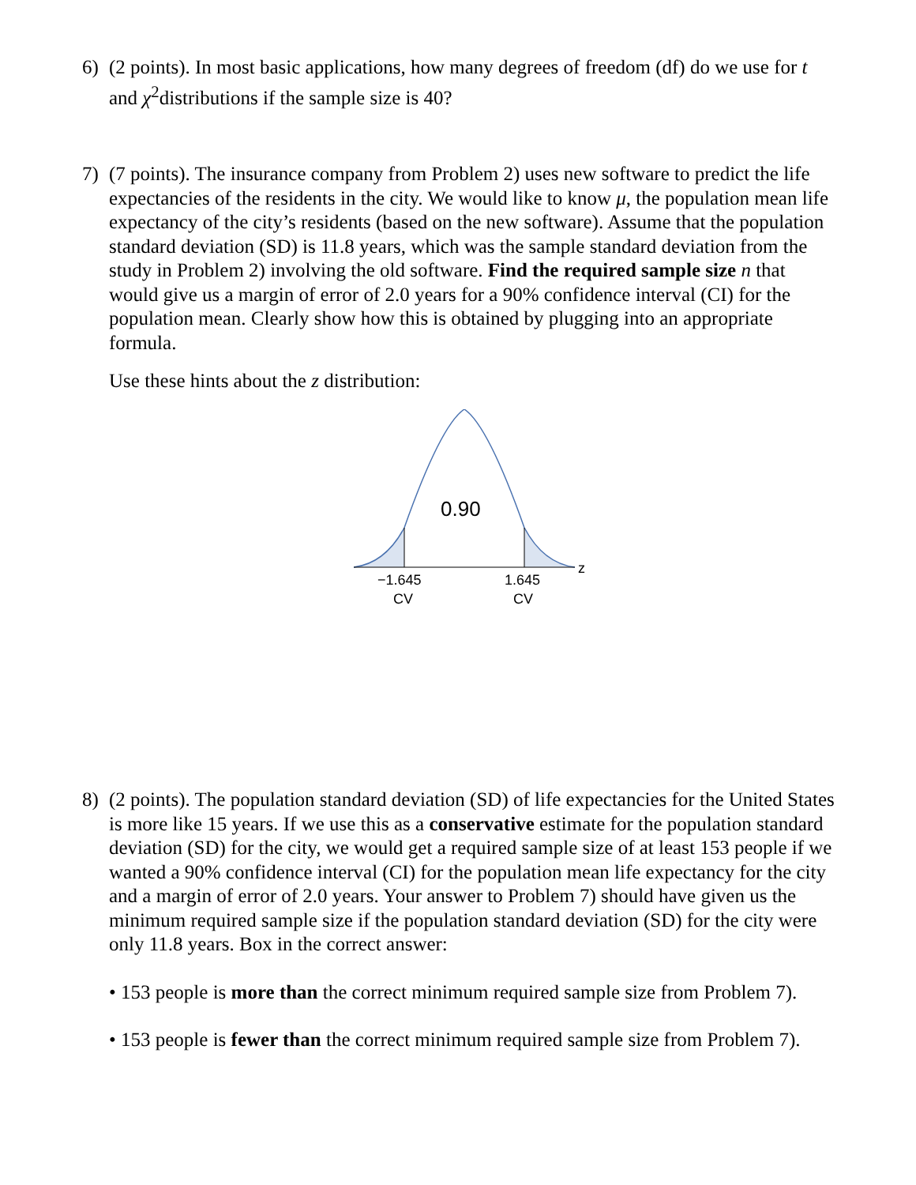6)
(2 points). In most basic applications, how many degrees of freedom (df) do we use for t and χ<sup>2</sup>distributions if the sample size is 40?
7)
(7 points). The insurance company from Problem 2) uses new software to predict the life expectancies of the residents in the city. We would like to know μ, the population mean life expectancy of the city’s residents (based on the new software). Assume that the population standard deviation (SD) is 11.8 years, which was the sample standard deviation from the study in Problem 2) involving the old software. Find the required sample size n that would give us a margin of error of 2.0 years for a 90% confidence interval (CI) for the population mean. Clearly show how this is obtained by plugging into an appropriate formula.
Use these hints about the z distribution:
0.90
z
−1.645
CV
1.645
CV
8)
(2 points). The population standard deviation (SD) of life expectancies for the United States is more like 15 years. If we use this as a conservative estimate for the population standard deviation (SD) for the city, we would get a required sample size of at least 153 people if we wanted a 90% confidence interval (CI) for the population mean life expectancy for the city and a margin of error of 2.0 years. Your answer to Problem 7) should have given us the minimum required sample size if the population standard deviation (SD) for the city were only 11.8 years. Box in the correct answer:
• 153 people is more than the correct minimum required sample size from Problem 7).
• 153 people is fewer than the correct minimum required sample size from Problem 7).